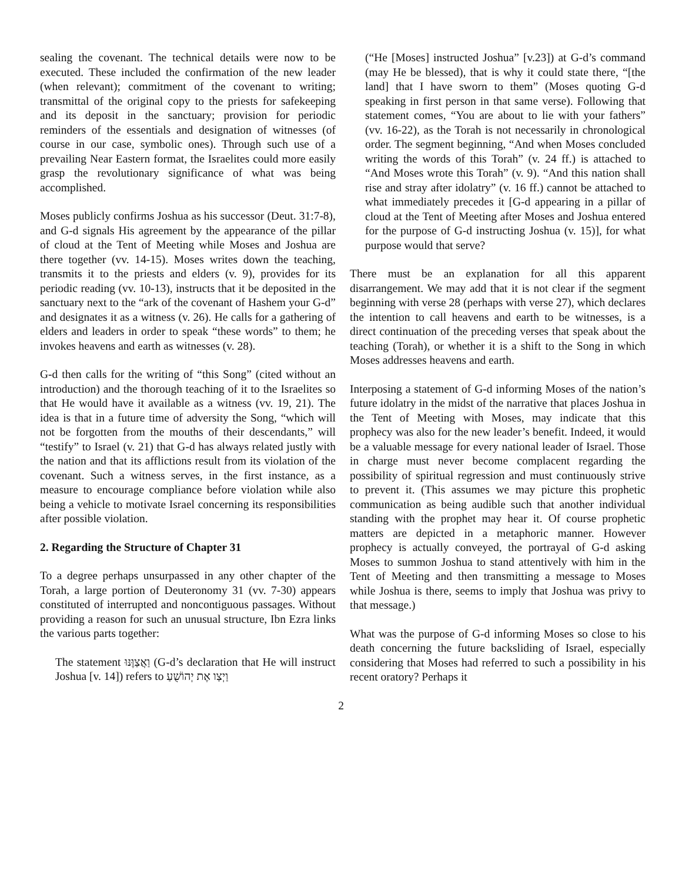sealing the covenant. The technical details were now to be executed. These included the confirmation of the new leader (when relevant); commitment of the covenant to writing; transmittal of the original copy to the priests for safekeeping and its deposit in the sanctuary; provision for periodic reminders of the essentials and designation of witnesses (of course in our case, symbolic ones). Through such use of a prevailing Near Eastern format, the Israelites could more easily grasp the revolutionary significance of what was being accomplished.
Moses publicly confirms Joshua as his successor (Deut. 31:7-8), and G-d signals His agreement by the appearance of the pillar of cloud at the Tent of Meeting while Moses and Joshua are there together (vv. 14-15). Moses writes down the teaching, transmits it to the priests and elders (v. 9), provides for its periodic reading (vv. 10-13), instructs that it be deposited in the sanctuary next to the “ark of the covenant of Hashem your G-d” and designates it as a witness (v. 26). He calls for a gathering of elders and leaders in order to speak “these words” to them; he invokes heavens and earth as witnesses (v. 28).
G-d then calls for the writing of “this Song” (cited without an introduction) and the thorough teaching of it to the Israelites so that He would have it available as a witness (vv. 19, 21). The idea is that in a future time of adversity the Song, “which will not be forgotten from the mouths of their descendants,” will “testify” to Israel (v. 21) that G-d has always related justly with the nation and that its afflictions result from its violation of the covenant. Such a witness serves, in the first instance, as a measure to encourage compliance before violation while also being a vehicle to motivate Israel concerning its responsibilities after possible violation.
2. Regarding the Structure of Chapter 31
To a degree perhaps unsurpassed in any other chapter of the Torah, a large portion of Deuteronomy 31 (vv. 7-30) appears constituted of interrupted and noncontiguous passages. Without providing a reason for such an unusual structure, Ibn Ezra links the various parts together:
The statement וַאֲצַוֶּנּוּ (G-d’s declaration that He will instruct Joshua [v. 14]) refers to וַיְצַו אֶת יְהוֹשֻׁעַ
(“He [Moses] instructed Joshua” [v.23]) at G-d’s command (may He be blessed), that is why it could state there, “[the land] that I have sworn to them” (Moses quoting G-d speaking in first person in that same verse). Following that statement comes, “You are about to lie with your fathers” (vv. 16-22), as the Torah is not necessarily in chronological order. The segment beginning, “And when Moses concluded writing the words of this Torah” (v. 24 ff.) is attached to “And Moses wrote this Torah” (v. 9). “And this nation shall rise and stray after idolatry” (v. 16 ff.) cannot be attached to what immediately precedes it [G-d appearing in a pillar of cloud at the Tent of Meeting after Moses and Joshua entered for the purpose of G-d instructing Joshua (v. 15)], for what purpose would that serve?
There must be an explanation for all this apparent disarrangement. We may add that it is not clear if the segment beginning with verse 28 (perhaps with verse 27), which declares the intention to call heavens and earth to be witnesses, is a direct continuation of the preceding verses that speak about the teaching (Torah), or whether it is a shift to the Song in which Moses addresses heavens and earth.
Interposing a statement of G-d informing Moses of the nation’s future idolatry in the midst of the narrative that places Joshua in the Tent of Meeting with Moses, may indicate that this prophecy was also for the new leader’s benefit. Indeed, it would be a valuable message for every national leader of Israel. Those in charge must never become complacent regarding the possibility of spiritual regression and must continuously strive to prevent it. (This assumes we may picture this prophetic communication as being audible such that another individual standing with the prophet may hear it. Of course prophetic matters are depicted in a metaphoric manner. However prophecy is actually conveyed, the portrayal of G-d asking Moses to summon Joshua to stand attentively with him in the Tent of Meeting and then transmitting a message to Moses while Joshua is there, seems to imply that Joshua was privy to that message.)
What was the purpose of G-d informing Moses so close to his death concerning the future backsliding of Israel, especially considering that Moses had referred to such a possibility in his recent oratory? Perhaps it
2